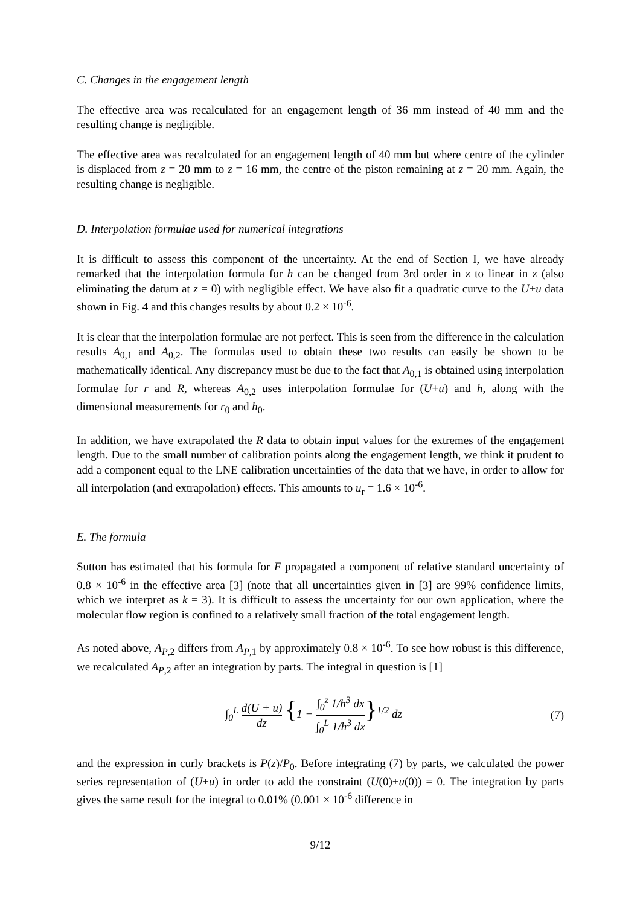C. Changes in the engagement length
The effective area was recalculated for an engagement length of 36 mm instead of 40 mm and the resulting change is negligible.
The effective area was recalculated for an engagement length of 40 mm but where centre of the cylinder is displaced from z = 20 mm to z = 16 mm, the centre of the piston remaining at z = 20 mm. Again, the resulting change is negligible.
D. Interpolation formulae used for numerical integrations
It is difficult to assess this component of the uncertainty. At the end of Section I, we have already remarked that the interpolation formula for h can be changed from 3rd order in z to linear in z (also eliminating the datum at z = 0) with negligible effect. We have also fit a quadratic curve to the U+u data shown in Fig. 4 and this changes results by about 0.2 × 10<sup>-6</sup>.
It is clear that the interpolation formulae are not perfect. This is seen from the difference in the calculation results A<sub>0,1</sub> and A<sub>0,2</sub>. The formulas used to obtain these two results can easily be shown to be mathematically identical. Any discrepancy must be due to the fact that A<sub>0,1</sub> is obtained using interpolation formulae for r and R, whereas A<sub>0,2</sub> uses interpolation formulae for (U+u) and h, along with the dimensional measurements for r<sub>0</sub> and h<sub>0</sub>.
In addition, we have extrapolated the R data to obtain input values for the extremes of the engagement length. Due to the small number of calibration points along the engagement length, we think it prudent to add a component equal to the LNE calibration uncertainties of the data that we have, in order to allow for all interpolation (and extrapolation) effects. This amounts to u<sub>r</sub> = 1.6 × 10<sup>-6</sup>.
E. The formula
Sutton has estimated that his formula for F propagated a component of relative standard uncertainty of 0.8 × 10<sup>-6</sup> in the effective area [3] (note that all uncertainties given in [3] are 99% confidence limits, which we interpret as k = 3). It is difficult to assess the uncertainty for our own application, where the molecular flow region is confined to a relatively small fraction of the total engagement length.
As noted above, A<sub>P,2</sub> differs from A<sub>P,1</sub> by approximately 0.8 × 10<sup>-6</sup>. To see how robust is this difference, we recalculated A<sub>P,2</sub> after an integration by parts. The integral in question is [1]
∫<sub>0</sub><sup>L</sup> d(U + u) dz {1 − ∫<sub>0</sub><sup>z</sup> 1/h<sup>3</sup> dx ∫<sub>0</sub><sup>L</sup> 1/h<sup>3</sup> dx}<sup>1/2</sup> dz
(7)
and the expression in curly brackets is P(z)/P<sub>0</sub>. Before integrating (7) by parts, we calculated the power series representation of (U+u) in order to add the constraint (U(0)+u(0)) = 0. The integration by parts gives the same result for the integral to 0.01% (0.001 × 10<sup>-6</sup> difference in
9/12